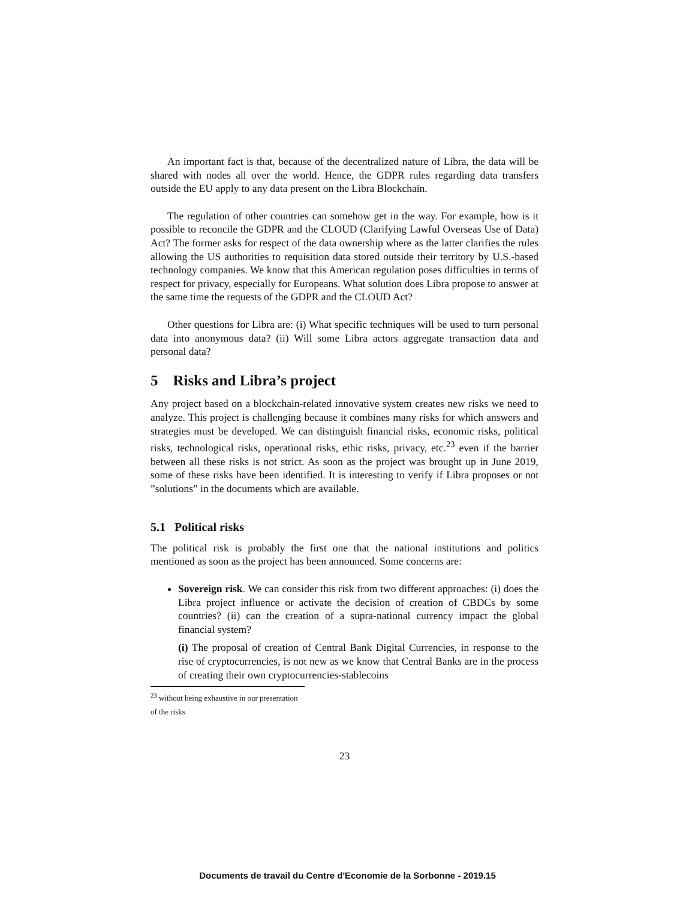An important fact is that, because of the decentralized nature of Libra, the data will be shared with nodes all over the world. Hence, the GDPR rules regarding data transfers outside the EU apply to any data present on the Libra Blockchain.
The regulation of other countries can somehow get in the way. For example, how is it possible to reconcile the GDPR and the CLOUD (Clarifying Lawful Overseas Use of Data) Act? The former asks for respect of the data ownership where as the latter clarifies the rules allowing the US authorities to requisition data stored outside their territory by U.S.-based technology companies. We know that this American regulation poses difficulties in terms of respect for privacy, especially for Europeans. What solution does Libra propose to answer at the same time the requests of the GDPR and the CLOUD Act?
Other questions for Libra are: (i) What specific techniques will be used to turn personal data into anonymous data? (ii) Will some Libra actors aggregate transaction data and personal data?
5 Risks and Libra’s project
Any project based on a blockchain-related innovative system creates new risks we need to analyze. This project is challenging because it combines many risks for which answers and strategies must be developed. We can distinguish financial risks, economic risks, political risks, technological risks, operational risks, ethic risks, privacy, etc.<sup>23</sup> even if the barrier between all these risks is not strict. As soon as the project was brought up in June 2019, some of these risks have been identified. It is interesting to verify if Libra proposes or not ”solutions” in the documents which are available.
5.1 Political risks
The political risk is probably the first one that the national institutions and politics mentioned as soon as the project has been announced. Some concerns are:
Sovereign risk. We can consider this risk from two different approaches: (i) does the Libra project influence or activate the decision of creation of CBDCs by some countries? (ii) can the creation of a supra-national currency impact the global financial system?
(i) The proposal of creation of Central Bank Digital Currencies, in response to the rise of cryptocurrencies, is not new as we know that Central Banks are in the process of creating their own cryptocurrencies-stablecoins
<sup>23</sup> without being exhaustive in our presentation of the risks
23
Documents de travail du Centre d'Economie de la Sorbonne - 2019.15